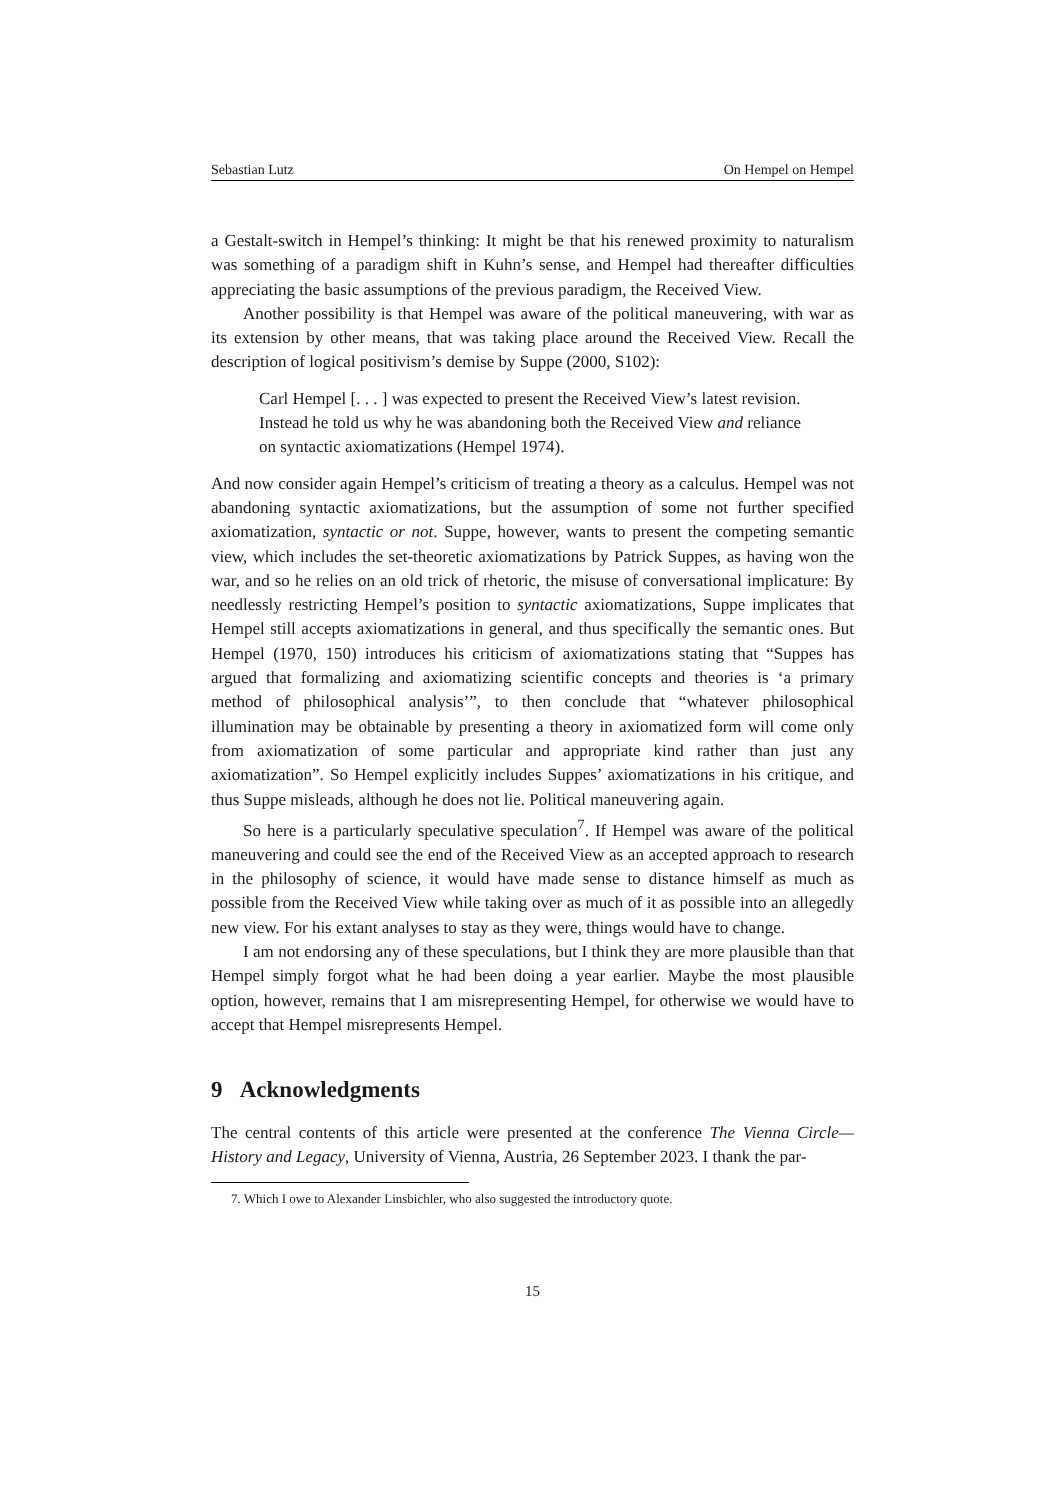Sebastian Lutz On Hempel on Hempel
a Gestalt-switch in Hempel’s thinking: It might be that his renewed proximity to naturalism was something of a paradigm shift in Kuhn’s sense, and Hempel had thereafter difficulties appreciating the basic assumptions of the previous paradigm, the Received View.
Another possibility is that Hempel was aware of the political maneuvering, with war as its extension by other means, that was taking place around the Received View. Recall the description of logical positivism’s demise by Suppe (2000, S102):
Carl Hempel [. . . ] was expected to present the Received View’s latest revision. Instead he told us why he was abandoning both the Received View and reliance on syntactic axiomatizations (Hempel 1974).
And now consider again Hempel’s criticism of treating a theory as a calculus. Hempel was not abandoning syntactic axiomatizations, but the assumption of some not further specified axiomatization, syntactic or not. Suppe, however, wants to present the competing semantic view, which includes the set-theoretic axiomatizations by Patrick Suppes, as having won the war, and so he relies on an old trick of rhetoric, the misuse of conversational implicature: By needlessly restricting Hempel’s position to syntactic axiomatizations, Suppe implicates that Hempel still accepts axiomatizations in general, and thus specifically the semantic ones. But Hempel (1970, 150) introduces his criticism of axiomatizations stating that “Suppes has argued that formalizing and axiomatizing scientific concepts and theories is ‘a primary method of philosophical analysis’”, to then conclude that “whatever philosophical illumination may be obtainable by presenting a theory in axiomatized form will come only from axiomatization of some particular and appropriate kind rather than just any axiomatization”. So Hempel explicitly includes Suppes’ axiomatizations in his critique, and thus Suppe misleads, although he does not lie. Political maneuvering again.
So here is a particularly speculative speculation<sup>7</sup>. If Hempel was aware of the political maneuvering and could see the end of the Received View as an accepted approach to research in the philosophy of science, it would have made sense to distance himself as much as possible from the Received View while taking over as much of it as possible into an allegedly new view. For his extant analyses to stay as they were, things would have to change.
I am not endorsing any of these speculations, but I think they are more plausible than that Hempel simply forgot what he had been doing a year earlier. Maybe the most plausible option, however, remains that I am misrepresenting Hempel, for otherwise we would have to accept that Hempel misrepresents Hempel.
9 Acknowledgments
The central contents of this article were presented at the conference The Vienna Circle—History and Legacy, University of Vienna, Austria, 26 September 2023. I thank the par-
7. Which I owe to Alexander Linsbichler, who also suggested the introductory quote.
15